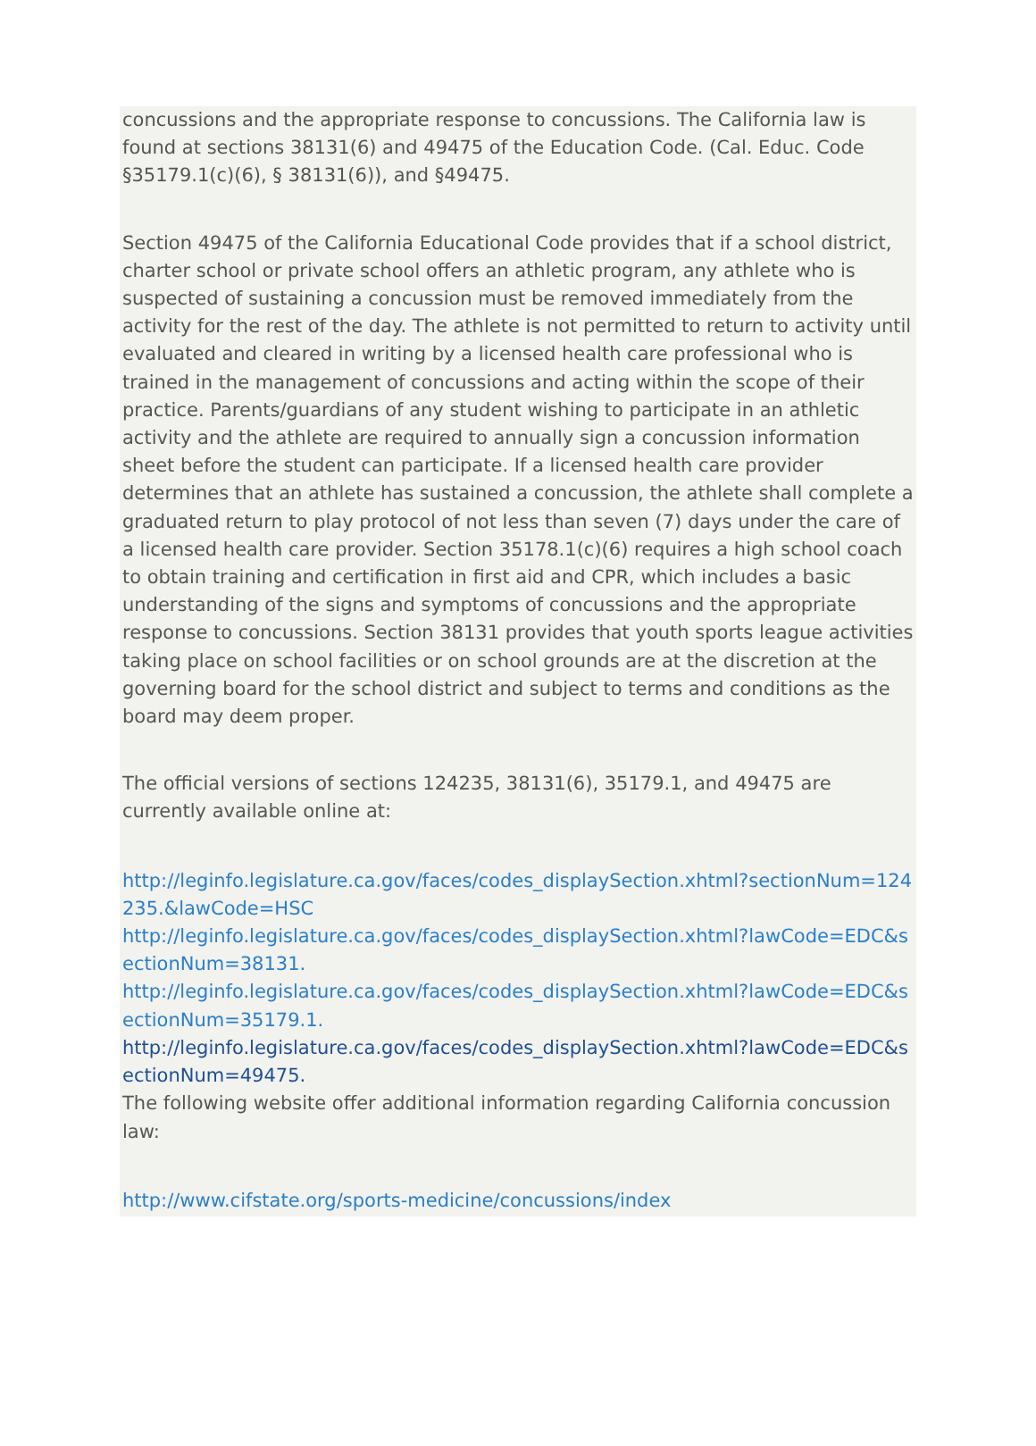concussions and the appropriate response to concussions. The California law is found at sections 38131(6) and 49475 of the Education Code. (Cal. Educ. Code §35179.1(c)(6), § 38131(6)), and §49475.
Section 49475 of the California Educational Code provides that if a school district, charter school or private school offers an athletic program, any athlete who is suspected of sustaining a concussion must be removed immediately from the activity for the rest of the day. The athlete is not permitted to return to activity until evaluated and cleared in writing by a licensed health care professional who is trained in the management of concussions and acting within the scope of their practice. Parents/guardians of any student wishing to participate in an athletic activity and the athlete are required to annually sign a concussion information sheet before the student can participate. If a licensed health care provider determines that an athlete has sustained a concussion, the athlete shall complete a graduated return to play protocol of not less than seven (7) days under the care of a licensed health care provider. Section 35178.1(c)(6) requires a high school coach to obtain training and certification in first aid and CPR, which includes a basic understanding of the signs and symptoms of concussions and the appropriate response to concussions. Section 38131 provides that youth sports league activities taking place on school facilities or on school grounds are at the discretion at the governing board for the school district and subject to terms and conditions as the board may deem proper.
The official versions of sections 124235, 38131(6), 35179.1, and 49475 are currently available online at:
http://leginfo.legislature.ca.gov/faces/codes_displaySection.xhtml?sectionNum=124235.&lawCode=HSC
http://leginfo.legislature.ca.gov/faces/codes_displaySection.xhtml?lawCode=EDC&sectionNum=38131.
http://leginfo.legislature.ca.gov/faces/codes_displaySection.xhtml?lawCode=EDC&sectionNum=35179.1.
http://leginfo.legislature.ca.gov/faces/codes_displaySection.xhtml?lawCode=EDC&sectionNum=49475.
The following website offer additional information regarding California concussion law:
http://www.cifstate.org/sports-medicine/concussions/index